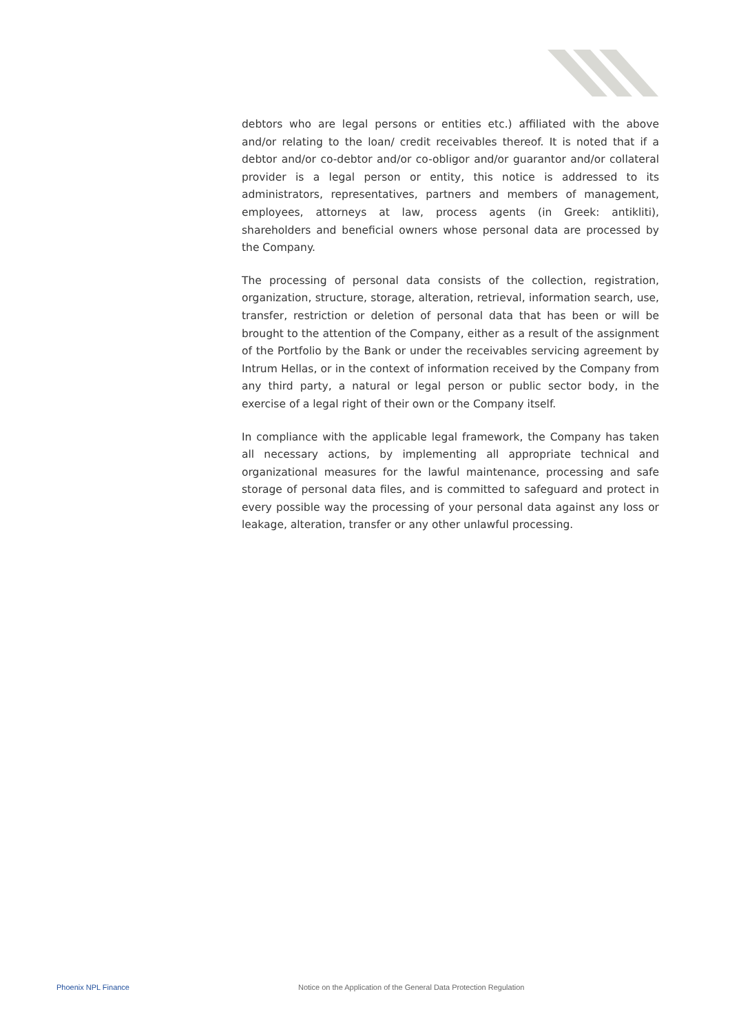debtors who are legal persons or entities etc.) affiliated with the above and/or relating to the loan/ credit receivables thereof. It is noted that if a debtor and/or co-debtor and/or co-obligor and/or guarantor and/or collateral provider is a legal person or entity, this notice is addressed to its administrators, representatives, partners and members of management, employees, attorneys at law, process agents (in Greek: antikliti), shareholders and beneficial owners whose personal data are processed by the Company.
The processing of personal data consists of the collection, registration, organization, structure, storage, alteration, retrieval, information search, use, transfer, restriction or deletion of personal data that has been or will be brought to the attention of the Company, either as a result of the assignment of the Portfolio by the Bank or under the receivables servicing agreement by Intrum Hellas, or in the context of information received by the Company from any third party, a natural or legal person or public sector body, in the exercise of a legal right of their own or the Company itself.
In compliance with the applicable legal framework, the Company has taken all necessary actions, by implementing all appropriate technical and organizational measures for the lawful maintenance, processing and safe storage of personal data files, and is committed to safeguard and protect in every possible way the processing of your personal data against any loss or leakage, alteration, transfer or any other unlawful processing.
Phoenix NPL Finance Notice on the Application of the General Data Protection Regulation